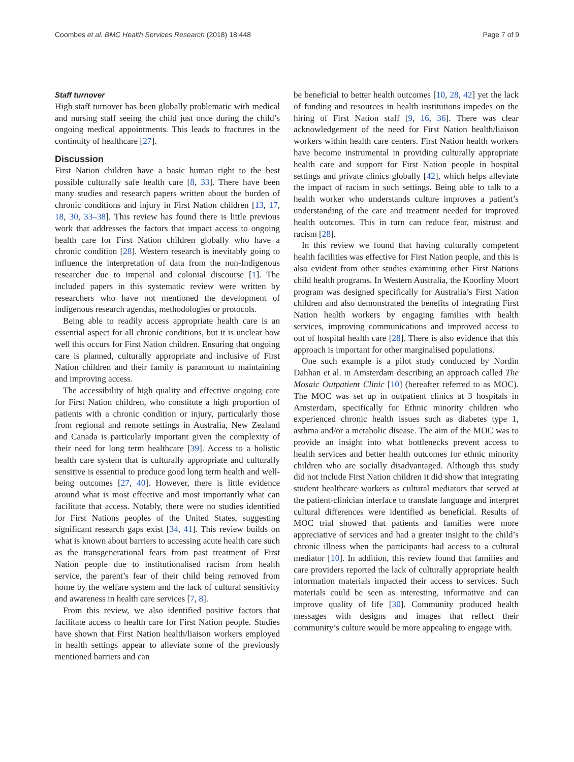Coombes et al. BMC Health Services Research (2018) 18:448 Page 7 of 9
Staff turnover
High staff turnover has been globally problematic with medical and nursing staff seeing the child just once during the child’s ongoing medical appointments. This leads to fractures in the continuity of healthcare [27].
Discussion
First Nation children have a basic human right to the best possible culturally safe health care [8, 33]. There have been many studies and research papers written about the burden of chronic conditions and injury in First Nation children [13, 17, 18, 30, 33–38]. This review has found there is little previous work that addresses the factors that impact access to ongoing health care for First Nation children globally who have a chronic condition [28]. Western research is inevitably going to influence the interpretation of data from the non-Indigenous researcher due to imperial and colonial discourse [1]. The included papers in this systematic review were written by researchers who have not mentioned the development of indigenous research agendas, methodologies or protocols.
Being able to readily access appropriate health care is an essential aspect for all chronic conditions, but it is unclear how well this occurs for First Nation children. Ensuring that ongoing care is planned, culturally appropriate and inclusive of First Nation children and their family is paramount to maintaining and improving access.
The accessibility of high quality and effective ongoing care for First Nation children, who constitute a high proportion of patients with a chronic condition or injury, particularly those from regional and remote settings in Australia, New Zealand and Canada is particularly important given the complexity of their need for long term healthcare [39]. Access to a holistic health care system that is culturally appropriate and culturally sensitive is essential to produce good long term health and well-being outcomes [27, 40]. However, there is little evidence around what is most effective and most importantly what can facilitate that access. Notably, there were no studies identified for First Nations peoples of the United States, suggesting significant research gaps exist [34, 41]. This review builds on what is known about barriers to accessing acute health care such as the transgenerational fears from past treatment of First Nation people due to institutionalised racism from health service, the parent’s fear of their child being removed from home by the welfare system and the lack of cultural sensitivity and awareness in health care services [7, 8].
From this review, we also identified positive factors that facilitate access to health care for First Nation people. Studies have shown that First Nation health/liaison workers employed in health settings appear to alleviate some of the previously mentioned barriers and can
be beneficial to better health outcomes [10, 28, 42] yet the lack of funding and resources in health institutions impedes on the hiring of First Nation staff [9, 16, 36]. There was clear acknowledgement of the need for First Nation health/liaison workers within health care centers. First Nation health workers have become instrumental in providing culturally appropriate health care and support for First Nation people in hospital settings and private clinics globally [42], which helps alleviate the impact of racism in such settings. Being able to talk to a health worker who understands culture improves a patient’s understanding of the care and treatment needed for improved health outcomes. This in turn can reduce fear, mistrust and racism [28].
In this review we found that having culturally competent health facilities was effective for First Nation people, and this is also evident from other studies examining other First Nations child health programs. In Western Australia, the Koorliny Moort program was designed specifically for Australia’s First Nation children and also demonstrated the benefits of integrating First Nation health workers by engaging families with health services, improving communications and improved access to out of hospital health care [28]. There is also evidence that this approach is important for other marginalised populations.
One such example is a pilot study conducted by Nordin Dahhan et al. in Amsterdam describing an approach called The Mosaic Outpatient Clinic [10] (hereafter referred to as MOC). The MOC was set up in outpatient clinics at 3 hospitals in Amsterdam, specifically for Ethnic minority children who experienced chronic health issues such as diabetes type 1, asthma and/or a metabolic disease. The aim of the MOC was to provide an insight into what bottlenecks prevent access to health services and better health outcomes for ethnic minority children who are socially disadvantaged. Although this study did not include First Nation children it did show that integrating student healthcare workers as cultural mediators that served at the patient-clinician interface to translate language and interpret cultural differences were identified as beneficial. Results of MOC trial showed that patients and families were more appreciative of services and had a greater insight to the child’s chronic illness when the participants had access to a cultural mediator [10]. In addition, this review found that families and care providers reported the lack of culturally appropriate health information materials impacted their access to services. Such materials could be seen as interesting, informative and can improve quality of life [30]. Community produced health messages with designs and images that reflect their community’s culture would be more appealing to engage with.